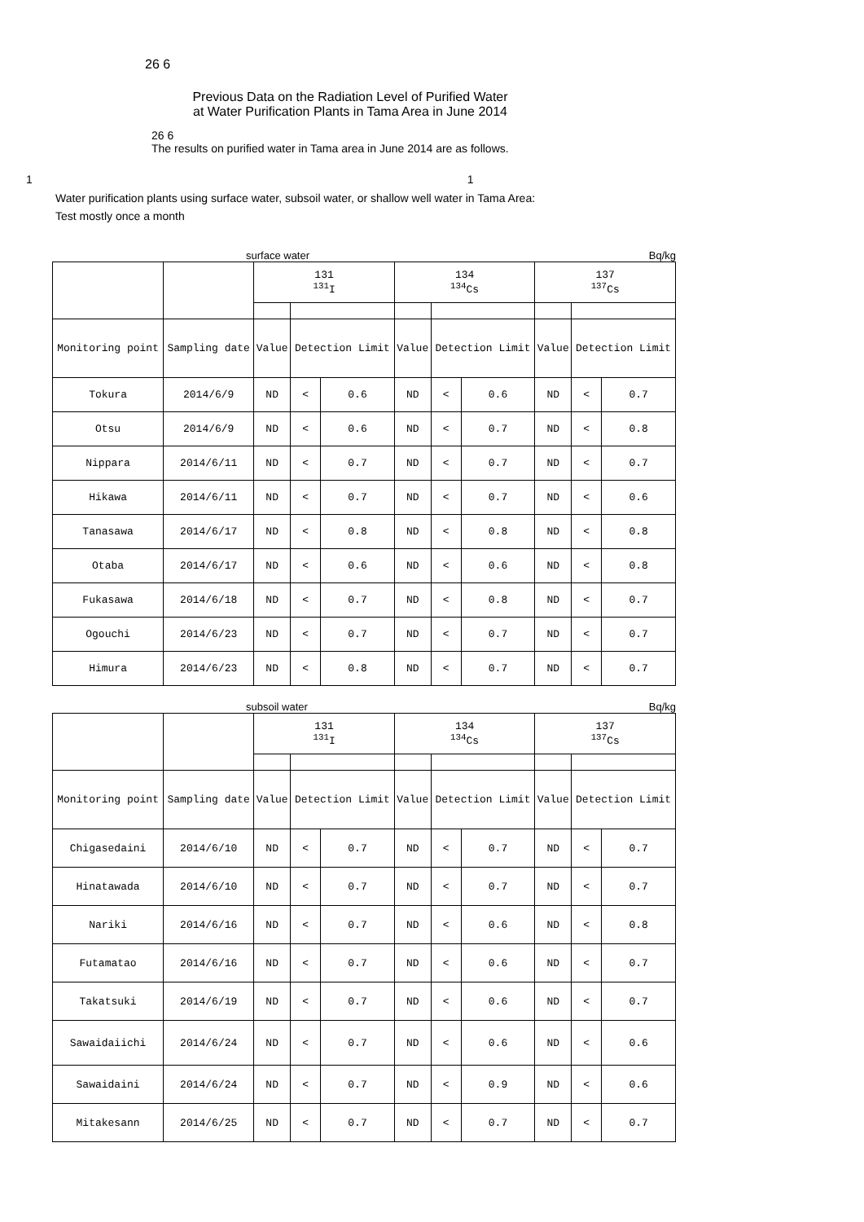26 6
Previous Data on the Radiation Level of Purified Water
at Water Purification Plants in Tama Area in June 2014
26 6
The results on purified water in Tama area in June 2014 are as follows.
1 1
Water purification plants using surface water, subsoil water, or shallow well water in Tama Area:
Test mostly once a month
surface water Bq/kg
| | | 131 <sup>131</sup>I | | | 134 <sup>134</sup>Cs | | | 137 <sup>137</sup>Cs | | |
| Monitoring point | Sampling date | Value | Detection Limit | | Value | Detection Limit | | Value | Detection Limit | |
| Tokura | 2014/6/9 | ND | < | 0.6 | ND | < | 0.6 | ND | < | 0.7 |
| Otsu | 2014/6/9 | ND | < | 0.6 | ND | < | 0.7 | ND | < | 0.8 |
| Nippara | 2014/6/11 | ND | < | 0.7 | ND | < | 0.7 | ND | < | 0.7 |
| Hikawa | 2014/6/11 | ND | < | 0.7 | ND | < | 0.7 | ND | < | 0.6 |
| Tanasawa | 2014/6/17 | ND | < | 0.8 | ND | < | 0.8 | ND | < | 0.8 |
| Otaba | 2014/6/17 | ND | < | 0.6 | ND | < | 0.6 | ND | < | 0.8 |
| Fukasawa | 2014/6/18 | ND | < | 0.7 | ND | < | 0.8 | ND | < | 0.7 |
| Ogouchi | 2014/6/23 | ND | < | 0.7 | ND | < | 0.7 | ND | < | 0.7 |
| Himura | 2014/6/23 | ND | < | 0.8 | ND | < | 0.7 | ND | < | 0.7 |
subsoil water Bq/kg
| | | 131 <sup>131</sup>I | | | 134 <sup>134</sup>Cs | | | 137 <sup>137</sup>Cs | | |
| Monitoring point | Sampling date | Value | Detection Limit | | Value | Detection Limit | | Value | Detection Limit | |
| Chigasedaini | 2014/6/10 | ND | < | 0.7 | ND | < | 0.7 | ND | < | 0.7 |
| Hinatawada | 2014/6/10 | ND | < | 0.7 | ND | < | 0.7 | ND | < | 0.7 |
| Nariki | 2014/6/16 | ND | < | 0.7 | ND | < | 0.6 | ND | < | 0.8 |
| Futamatao | 2014/6/16 | ND | < | 0.7 | ND | < | 0.6 | ND | < | 0.7 |
| Takatsuki | 2014/6/19 | ND | < | 0.7 | ND | < | 0.6 | ND | < | 0.7 |
| Sawaidaiichi | 2014/6/24 | ND | < | 0.7 | ND | < | 0.6 | ND | < | 0.6 |
| Sawaidaini | 2014/6/24 | ND | < | 0.7 | ND | < | 0.9 | ND | < | 0.6 |
| Mitakesann | 2014/6/25 | ND | < | 0.7 | ND | < | 0.7 | ND | < | 0.7 |